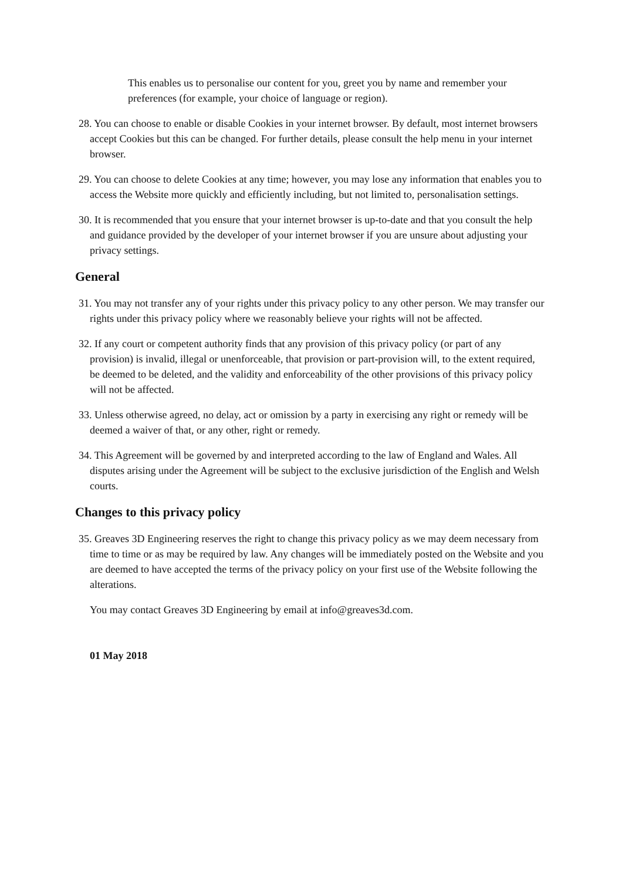This enables us to personalise our content for you, greet you by name and remember your preferences (for example, your choice of language or region).
28. You can choose to enable or disable Cookies in your internet browser. By default, most internet browsers accept Cookies but this can be changed. For further details, please consult the help menu in your internet browser.
29. You can choose to delete Cookies at any time; however, you may lose any information that enables you to access the Website more quickly and efficiently including, but not limited to, personalisation settings.
30. It is recommended that you ensure that your internet browser is up-to-date and that you consult the help and guidance provided by the developer of your internet browser if you are unsure about adjusting your privacy settings.
General
31. You may not transfer any of your rights under this privacy policy to any other person. We may transfer our rights under this privacy policy where we reasonably believe your rights will not be affected.
32. If any court or competent authority finds that any provision of this privacy policy (or part of any provision) is invalid, illegal or unenforceable, that provision or part-provision will, to the extent required, be deemed to be deleted, and the validity and enforceability of the other provisions of this privacy policy will not be affected.
33. Unless otherwise agreed, no delay, act or omission by a party in exercising any right or remedy will be deemed a waiver of that, or any other, right or remedy.
34. This Agreement will be governed by and interpreted according to the law of England and Wales. All disputes arising under the Agreement will be subject to the exclusive jurisdiction of the English and Welsh courts.
Changes to this privacy policy
35. Greaves 3D Engineering reserves the right to change this privacy policy as we may deem necessary from time to time or as may be required by law. Any changes will be immediately posted on the Website and you are deemed to have accepted the terms of the privacy policy on your first use of the Website following the alterations.
You may contact Greaves 3D Engineering by email at info@greaves3d.com.
01 May 2018